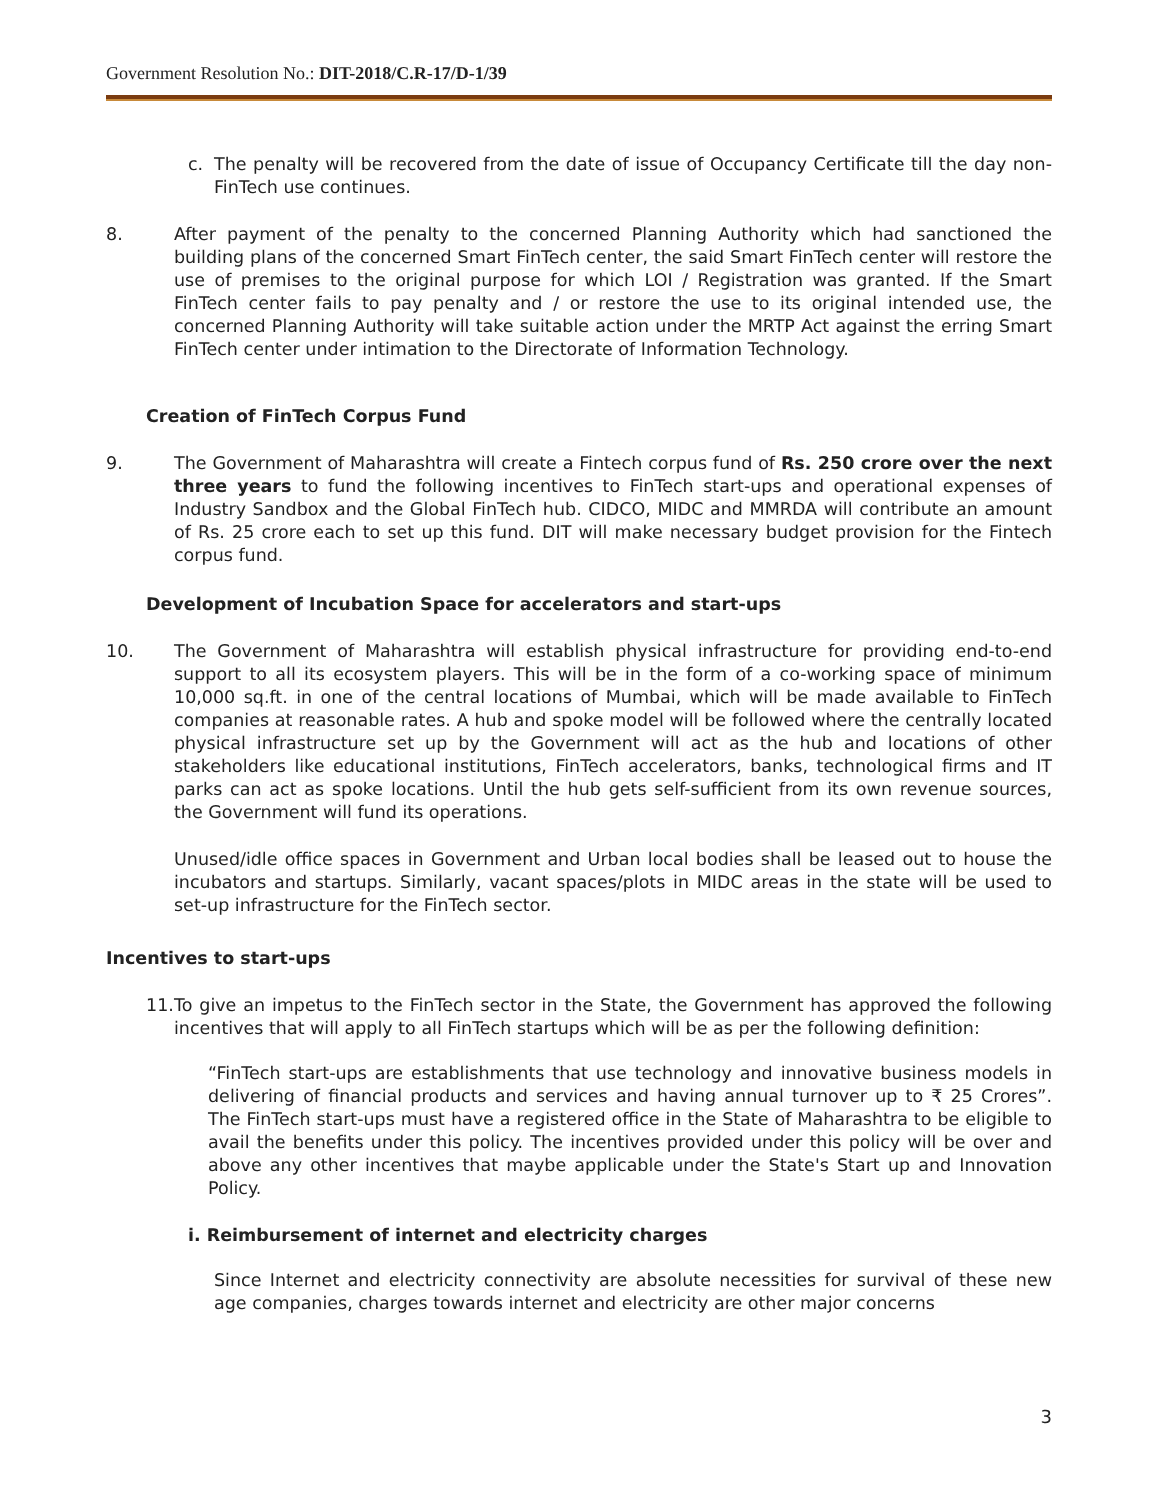Government Resolution No.: DIT-2018/C.R-17/D-1/39
c. The penalty will be recovered from the date of issue of Occupancy Certificate till the day non-FinTech use continues.
8. After payment of the penalty to the concerned Planning Authority which had sanctioned the building plans of the concerned Smart FinTech center, the said Smart FinTech center will restore the use of premises to the original purpose for which LOI / Registration was granted. If the Smart FinTech center fails to pay penalty and / or restore the use to its original intended use, the concerned Planning Authority will take suitable action under the MRTP Act against the erring Smart FinTech center under intimation to the Directorate of Information Technology.
Creation of FinTech Corpus Fund
9. The Government of Maharashtra will create a Fintech corpus fund of Rs. 250 crore over the next three years to fund the following incentives to FinTech start-ups and operational expenses of Industry Sandbox and the Global FinTech hub. CIDCO, MIDC and MMRDA will contribute an amount of Rs. 25 crore each to set up this fund. DIT will make necessary budget provision for the Fintech corpus fund.
Development of Incubation Space for accelerators and start-ups
10. The Government of Maharashtra will establish physical infrastructure for providing end-to-end support to all its ecosystem players. This will be in the form of a co-working space of minimum 10,000 sq.ft. in one of the central locations of Mumbai, which will be made available to FinTech companies at reasonable rates. A hub and spoke model will be followed where the centrally located physical infrastructure set up by the Government will act as the hub and locations of other stakeholders like educational institutions, FinTech accelerators, banks, technological firms and IT parks can act as spoke locations. Until the hub gets self-sufficient from its own revenue sources, the Government will fund its operations.
Unused/idle office spaces in Government and Urban local bodies shall be leased out to house the incubators and startups. Similarly, vacant spaces/plots in MIDC areas in the state will be used to set-up infrastructure for the FinTech sector.
Incentives to start-ups
11.
To give an impetus to the FinTech sector in the State, the Government has approved the following incentives that will apply to all FinTech startups which will be as per the following definition:
“FinTech start-ups are establishments that use technology and innovative business models in delivering of financial products and services and having annual turnover up to ₹ 25 Crores”. The FinTech start-ups must have a registered office in the State of Maharashtra to be eligible to avail the benefits under this policy. The incentives provided under this policy will be over and above any other incentives that maybe applicable under the State's Start up and Innovation Policy.
i. Reimbursement of internet and electricity charges
Since Internet and electricity connectivity are absolute necessities for survival of these new age companies, charges towards internet and electricity are other major concerns
3